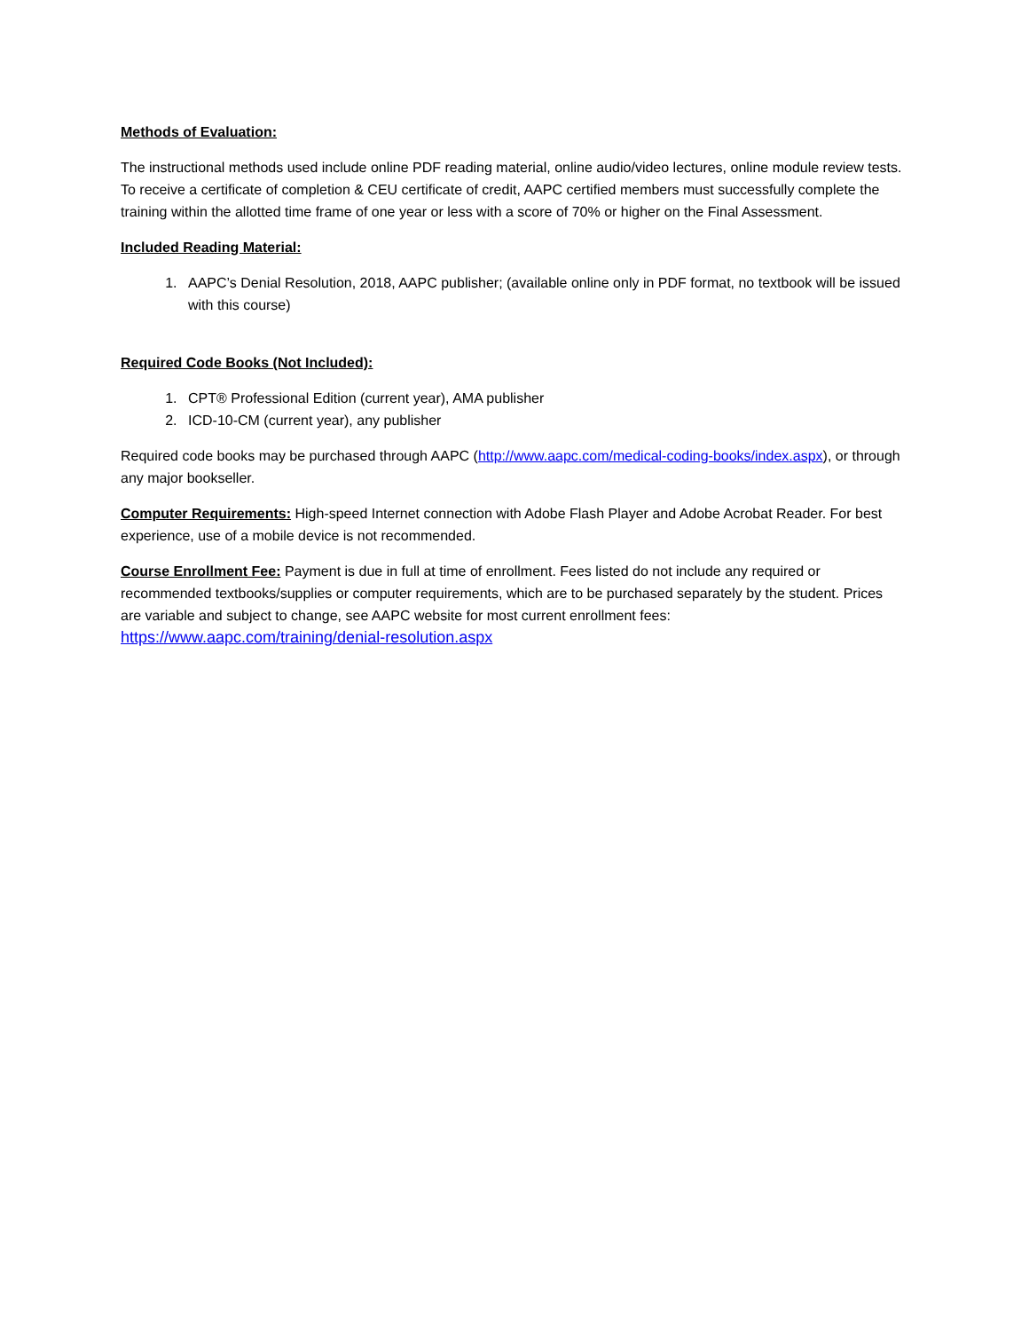Methods of Evaluation:
The instructional methods used include online PDF reading material, online audio/video lectures, online module review tests. To receive a certificate of completion & CEU certificate of credit, AAPC certified members must successfully complete the training within the allotted time frame of one year or less with a score of 70% or higher on the Final Assessment.
Included Reading Material:
1. AAPC’s Denial Resolution, 2018, AAPC publisher; (available online only in PDF format, no textbook will be issued with this course)
Required Code Books (Not Included):
1. CPT® Professional Edition (current year), AMA publisher
2. ICD-10-CM (current year), any publisher
Required code books may be purchased through AAPC (http://www.aapc.com/medical-coding-books/index.aspx), or through any major bookseller.
Computer Requirements: High-speed Internet connection with Adobe Flash Player and Adobe Acrobat Reader. For best experience, use of a mobile device is not recommended.
Course Enrollment Fee: Payment is due in full at time of enrollment. Fees listed do not include any required or recommended textbooks/supplies or computer requirements, which are to be purchased separately by the student. Prices are variable and subject to change, see AAPC website for most current enrollment fees: https://www.aapc.com/training/denial-resolution.aspx